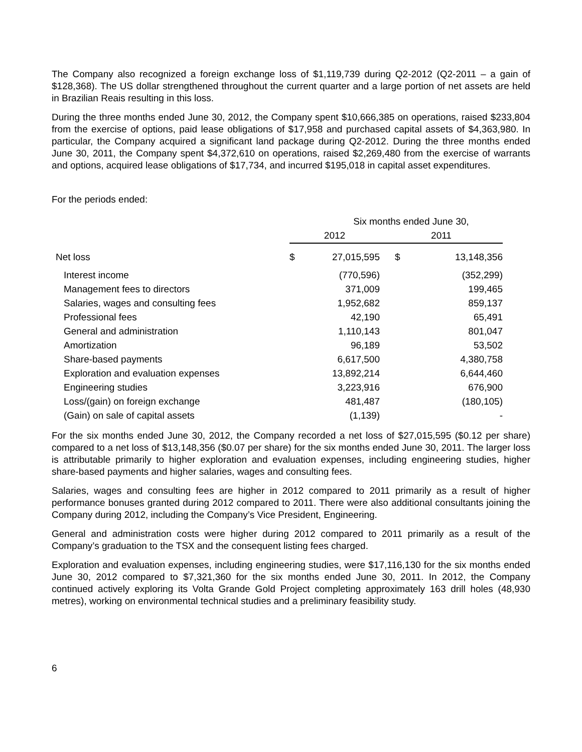The Company also recognized a foreign exchange loss of $1,119,739 during Q2-2012 (Q2-2011 – a gain of $128,368). The US dollar strengthened throughout the current quarter and a large portion of net assets are held in Brazilian Reais resulting in this loss.
During the three months ended June 30, 2012, the Company spent $10,666,385 on operations, raised $233,804 from the exercise of options, paid lease obligations of $17,958 and purchased capital assets of $4,363,980. In particular, the Company acquired a significant land package during Q2-2012. During the three months ended June 30, 2011, the Company spent $4,372,610 on operations, raised $2,269,480 from the exercise of warrants and options, acquired lease obligations of $17,734, and incurred $195,018 in capital asset expenditures.
For the periods ended:
| | Six months ended June 30, | | | |
| | 2012 | | 2011 | |
| Net loss | $ | 27,015,595 | $ | 13,148,356 |
| Interest income | | (770,596) | | (352,299) |
| Management fees to directors | | 371,009 | | 199,465 |
| Salaries, wages and consulting fees | | 1,952,682 | | 859,137 |
| Professional fees | | 42,190 | | 65,491 |
| General and administration | | 1,110,143 | | 801,047 |
| Amortization | | 96,189 | | 53,502 |
| Share-based payments | | 6,617,500 | | 4,380,758 |
| Exploration and evaluation expenses | | 13,892,214 | | 6,644,460 |
| Engineering studies | | 3,223,916 | | 676,900 |
| Loss/(gain) on foreign exchange | | 481,487 | | (180,105) |
| (Gain) on sale of capital assets | | (1,139) | | - |
For the six months ended June 30, 2012, the Company recorded a net loss of $27,015,595 ($0.12 per share) compared to a net loss of $13,148,356 ($0.07 per share) for the six months ended June 30, 2011. The larger loss is attributable primarily to higher exploration and evaluation expenses, including engineering studies, higher share-based payments and higher salaries, wages and consulting fees.
Salaries, wages and consulting fees are higher in 2012 compared to 2011 primarily as a result of higher performance bonuses granted during 2012 compared to 2011. There were also additional consultants joining the Company during 2012, including the Company’s Vice President, Engineering.
General and administration costs were higher during 2012 compared to 2011 primarily as a result of the Company’s graduation to the TSX and the consequent listing fees charged.
Exploration and evaluation expenses, including engineering studies, were $17,116,130 for the six months ended June 30, 2012 compared to $7,321,360 for the six months ended June 30, 2011. In 2012, the Company continued actively exploring its Volta Grande Gold Project completing approximately 163 drill holes (48,930 metres), working on environmental technical studies and a preliminary feasibility study.
6